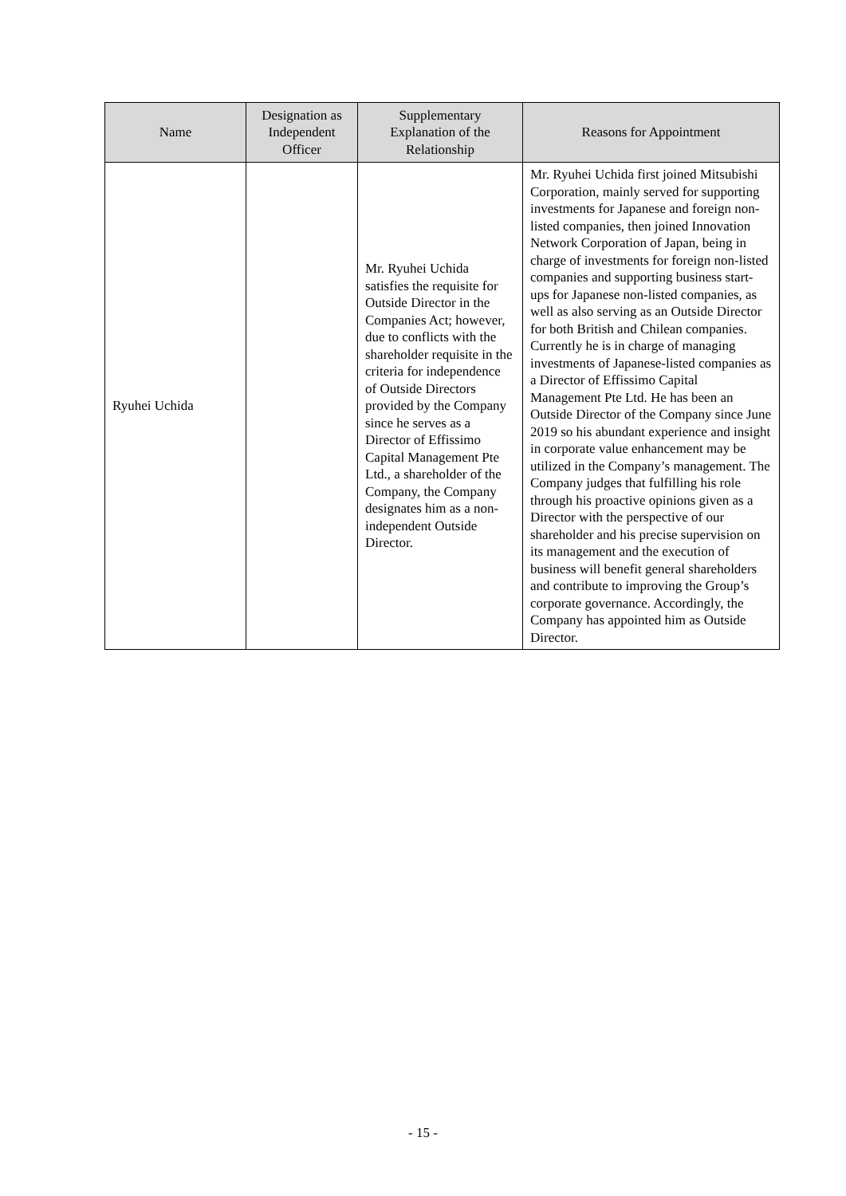| Name | Designation as Independent Officer | Supplementary Explanation of the Relationship | Reasons for Appointment |
| --- | --- | --- | --- |
| Ryuhei Uchida | | Mr. Ryuhei Uchida satisfies the requisite for Outside Director in the Companies Act; however, due to conflicts with the shareholder requisite in the criteria for independence of Outside Directors provided by the Company since he serves as a Director of Effissimo Capital Management Pte Ltd., a shareholder of the Company, the Company designates him as a non-independent Outside Director. | Mr. Ryuhei Uchida first joined Mitsubishi Corporation, mainly served for supporting investments for Japanese and foreign non-listed companies, then joined Innovation Network Corporation of Japan, being in charge of investments for foreign non-listed companies and supporting business start-ups for Japanese non-listed companies, as well as also serving as an Outside Director for both British and Chilean companies. Currently he is in charge of managing investments of Japanese-listed companies as a Director of Effissimo Capital Management Pte Ltd. He has been an Outside Director of the Company since June 2019 so his abundant experience and insight in corporate value enhancement may be utilized in the Company’s management. The Company judges that fulfilling his role through his proactive opinions given as a Director with the perspective of our shareholder and his precise supervision on its management and the execution of business will benefit general shareholders and contribute to improving the Group’s corporate governance. Accordingly, the Company has appointed him as Outside Director. |
- 15 -